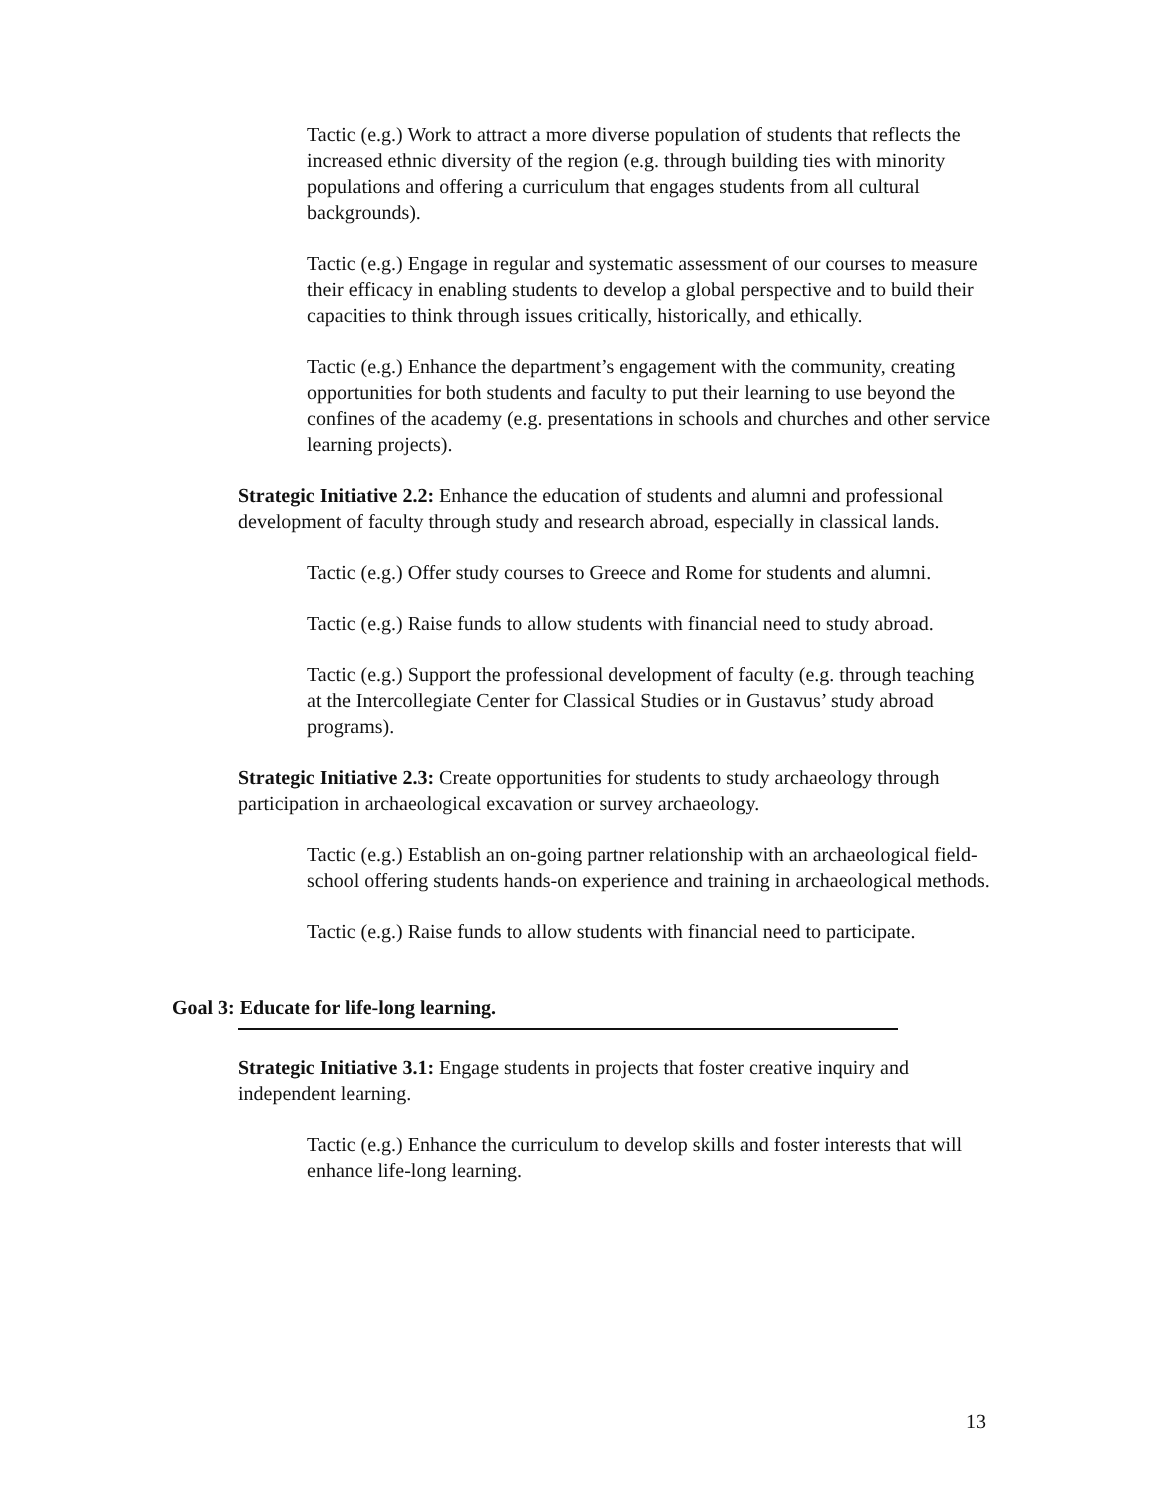Tactic (e.g.) Work to attract a more diverse population of students that reflects the increased ethnic diversity of the region (e.g. through building ties with minority populations and offering a curriculum that engages students from all cultural backgrounds).
Tactic (e.g.) Engage in regular and systematic assessment of our courses to measure their efficacy in enabling students to develop a global perspective and to build their capacities to think through issues critically, historically, and ethically.
Tactic (e.g.) Enhance the department’s engagement with the community, creating opportunities for both students and faculty to put their learning to use beyond the confines of the academy (e.g. presentations in schools and churches and other service learning projects).
Strategic Initiative 2.2: Enhance the education of students and alumni and professional development of faculty through study and research abroad, especially in classical lands.
Tactic (e.g.) Offer study courses to Greece and Rome for students and alumni.
Tactic (e.g.) Raise funds to allow students with financial need to study abroad.
Tactic (e.g.) Support the professional development of faculty (e.g. through teaching at the Intercollegiate Center for Classical Studies or in Gustavus’ study abroad programs).
Strategic Initiative 2.3: Create opportunities for students to study archaeology through participation in archaeological excavation or survey archaeology.
Tactic (e.g.) Establish an on-going partner relationship with an archaeological field-school offering students hands-on experience and training in archaeological methods.
Tactic (e.g.) Raise funds to allow students with financial need to participate.
Goal 3: Educate for life-long learning.
Strategic Initiative 3.1: Engage students in projects that foster creative inquiry and independent learning.
Tactic (e.g.) Enhance the curriculum to develop skills and foster interests that will enhance life-long learning.
13